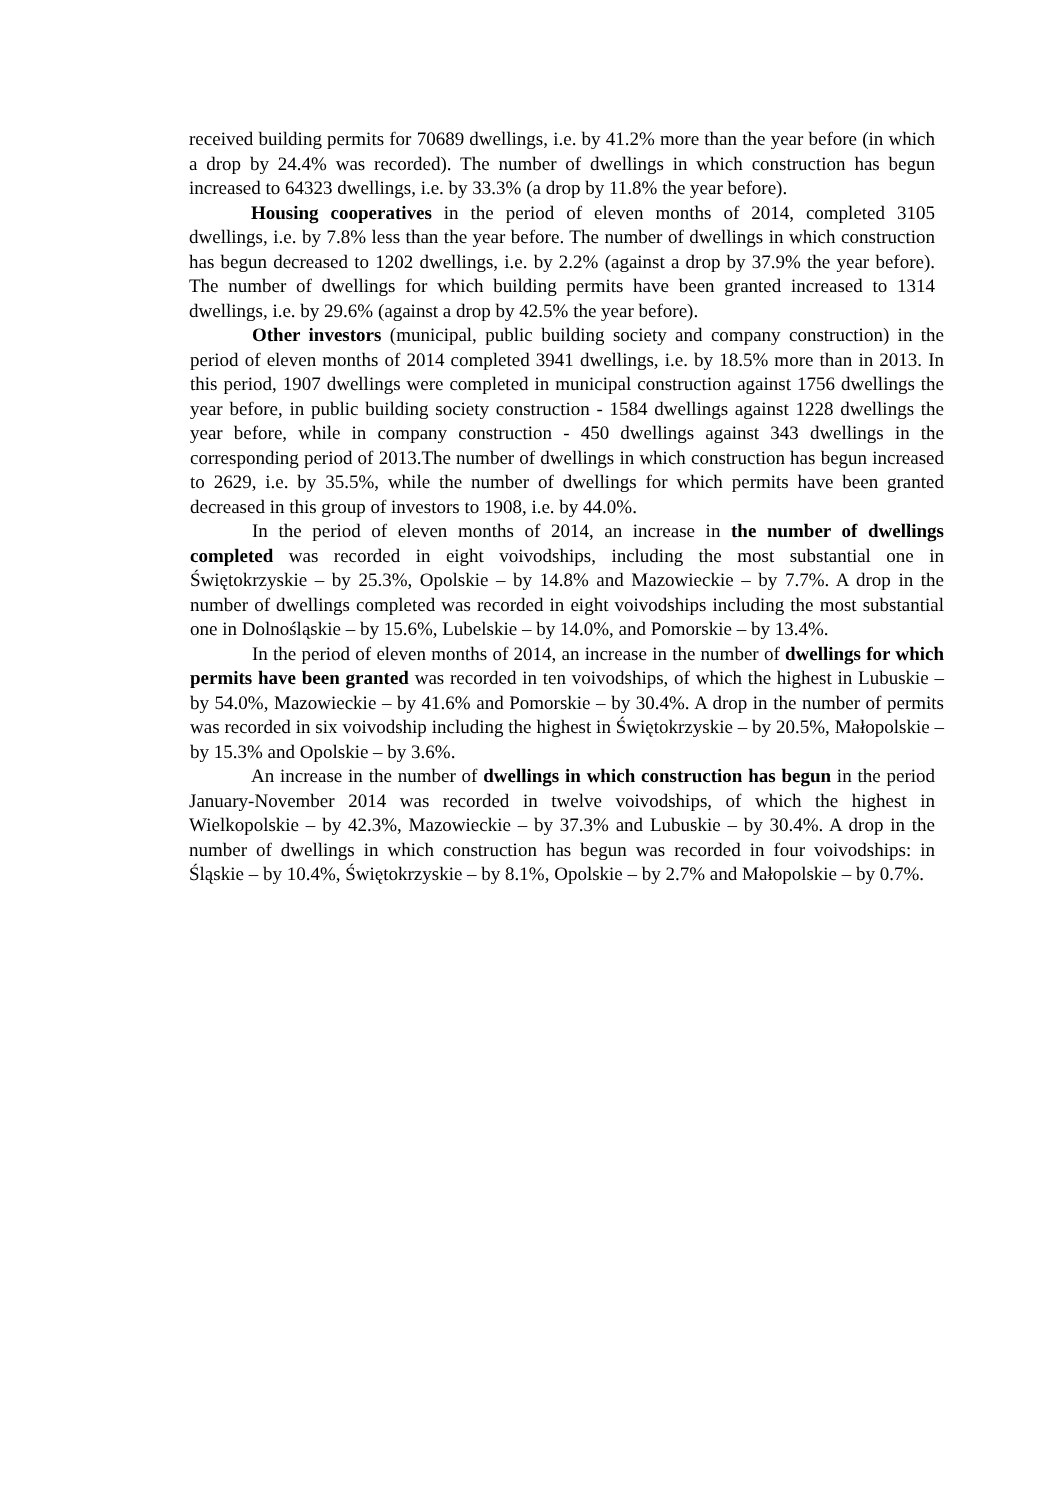received building permits for 70689 dwellings, i.e. by 41.2% more than the year before (in which a drop by 24.4% was recorded). The number of dwellings in which construction has begun increased to 64323 dwellings, i.e. by 33.3% (a drop by 11.8% the year before).
Housing cooperatives in the period of eleven months of 2014, completed 3105 dwellings, i.e. by 7.8% less than the year before. The number of dwellings in which construction has begun decreased to 1202 dwellings, i.e. by 2.2% (against a drop by 37.9% the year before). The number of dwellings for which building permits have been granted increased to 1314 dwellings, i.e. by 29.6% (against a drop by 42.5% the year before).
Other investors (municipal, public building society and company construction) in the period of eleven months of 2014 completed 3941 dwellings, i.e. by 18.5% more than in 2013. In this period, 1907 dwellings were completed in municipal construction against 1756 dwellings the year before, in public building society construction - 1584 dwellings against 1228 dwellings the year before, while in company construction - 450 dwellings against 343 dwellings in the corresponding period of 2013.The number of dwellings in which construction has begun increased to 2629, i.e. by 35.5%, while the number of dwellings for which permits have been granted decreased in this group of investors to 1908, i.e. by 44.0%.
In the period of eleven months of 2014, an increase in the number of dwellings completed was recorded in eight voivodships, including the most substantial one in Świętokrzyskie – by 25.3%, Opolskie – by 14.8% and Mazowieckie – by 7.7%. A drop in the number of dwellings completed was recorded in eight voivodships including the most substantial one in Dolnośląskie – by 15.6%, Lubelskie – by 14.0%, and Pomorskie – by 13.4%.
In the period of eleven months of 2014, an increase in the number of dwellings for which permits have been granted was recorded in ten voivodships, of which the highest in Lubuskie – by 54.0%, Mazowieckie – by 41.6% and Pomorskie – by 30.4%. A drop in the number of permits was recorded in six voivodship including the highest in Świętokrzyskie – by 20.5%, Małopolskie – by 15.3% and Opolskie – by 3.6%.
An increase in the number of dwellings in which construction has begun in the period January-November 2014 was recorded in twelve voivodships, of which the highest in Wielkopolskie – by 42.3%, Mazowieckie – by 37.3% and Lubuskie – by 30.4%. A drop in the number of dwellings in which construction has begun was recorded in four voivodships: in Śląskie – by 10.4%, Świętokrzyskie – by 8.1%, Opolskie – by 2.7% and Małopolskie – by 0.7%.